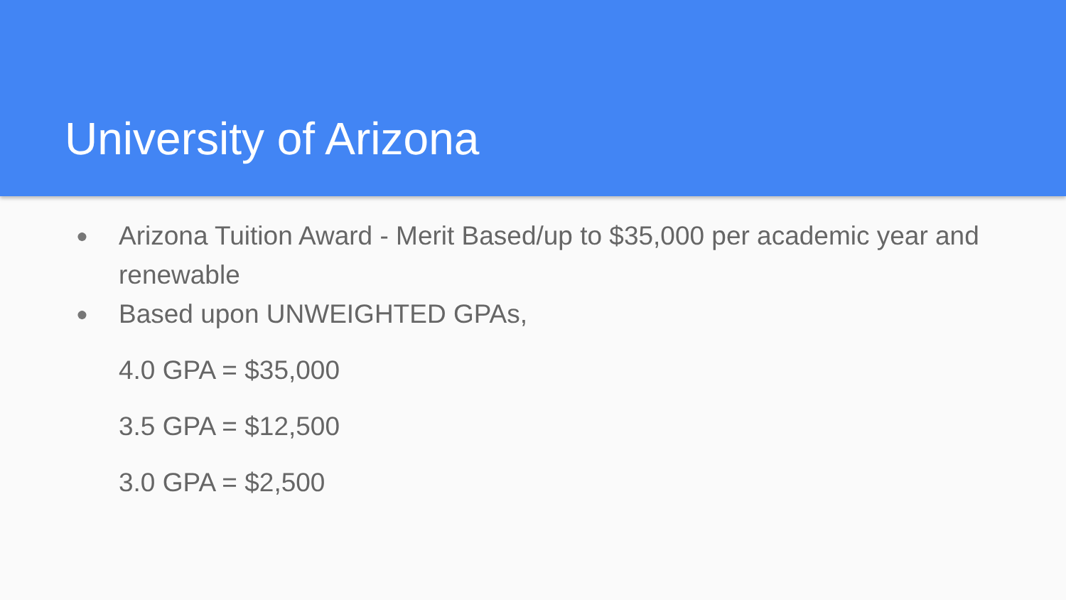University of Arizona
● Arizona Tuition Award - Merit Based/up to $35,000 per academic year and renewable
● Based upon UNWEIGHTED GPAs,
4.0 GPA = $35,000
3.5 GPA = $12,500
3.0 GPA = $2,500